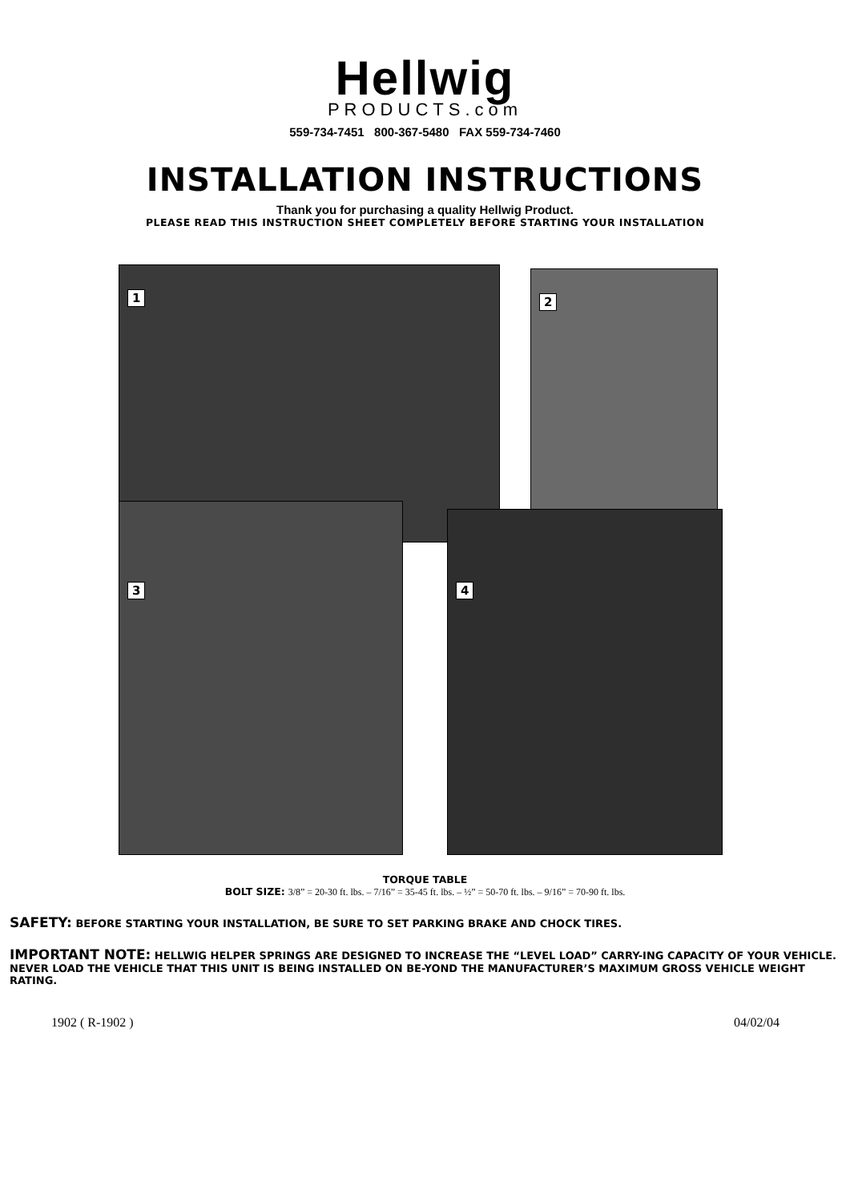Hellwig
PRODUCTS.com
559-734-7451 800-367-5480 FAX 559-734-7460
INSTALLATION INSTRUCTIONS
Thank you for purchasing a quality Hellwig Product.
PLEASE READ THIS INSTRUCTION SHEET COMPLETELY BEFORE STARTING YOUR INSTALLATION
1 2
3
4
TORQUE TABLE
BOLT SIZE: 3/8” = 20-30 ft. lbs. – 7/16” = 35-45 ft. lbs. – ½” = 50-70 ft. lbs. – 9/16” = 70-90 ft. lbs.
SAFETY: BEFORE STARTING YOUR INSTALLATION, BE SURE TO SET PARKING BRAKE AND CHOCK TIRES.
IMPORTANT NOTE: HELLWIG HELPER SPRINGS ARE DESIGNED TO INCREASE THE “LEVEL LOAD” CARRY-ING CAPACITY OF YOUR VEHICLE. NEVER LOAD THE VEHICLE THAT THIS UNIT IS BEING INSTALLED ON BE-YOND THE MANUFACTURER’S MAXIMUM GROSS VEHICLE WEIGHT RATING.
1902 ( R-1902 ) 04/02/04